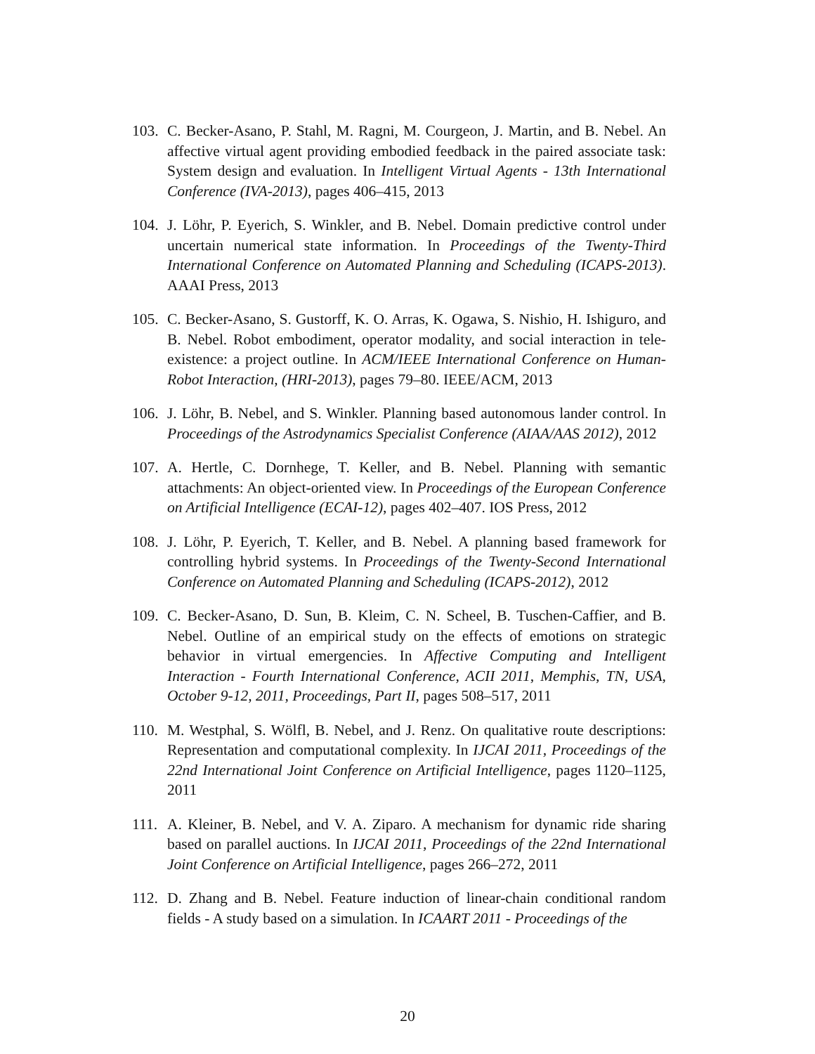103.
C. Becker-Asano, P. Stahl, M. Ragni, M. Courgeon, J. Martin, and B. Nebel. An affective virtual agent providing embodied feedback in the paired associate task: System design and evaluation. In Intelligent Virtual Agents - 13th International Conference (IVA-2013), pages 406–415, 2013
104.
J. Löhr, P. Eyerich, S. Winkler, and B. Nebel. Domain predictive control under uncertain numerical state information. In Proceedings of the Twenty-Third International Conference on Automated Planning and Scheduling (ICAPS-2013). AAAI Press, 2013
105.
C. Becker-Asano, S. Gustorff, K. O. Arras, K. Ogawa, S. Nishio, H. Ishiguro, and B. Nebel. Robot embodiment, operator modality, and social interaction in tele-existence: a project outline. In ACM/IEEE International Conference on Human-Robot Interaction, (HRI-2013), pages 79–80. IEEE/ACM, 2013
106.
J. Löhr, B. Nebel, and S. Winkler. Planning based autonomous lander control. In Proceedings of the Astrodynamics Specialist Conference (AIAA/AAS 2012), 2012
107.
A. Hertle, C. Dornhege, T. Keller, and B. Nebel. Planning with semantic attachments: An object-oriented view. In Proceedings of the European Conference on Artificial Intelligence (ECAI-12), pages 402–407. IOS Press, 2012
108.
J. Löhr, P. Eyerich, T. Keller, and B. Nebel. A planning based framework for controlling hybrid systems. In Proceedings of the Twenty-Second International Conference on Automated Planning and Scheduling (ICAPS-2012), 2012
109.
C. Becker-Asano, D. Sun, B. Kleim, C. N. Scheel, B. Tuschen-Caffier, and B. Nebel. Outline of an empirical study on the effects of emotions on strategic behavior in virtual emergencies. In Affective Computing and Intelligent Interaction - Fourth International Conference, ACII 2011, Memphis, TN, USA, October 9-12, 2011, Proceedings, Part II, pages 508–517, 2011
110.
M. Westphal, S. Wölfl, B. Nebel, and J. Renz. On qualitative route descriptions: Representation and computational complexity. In IJCAI 2011, Proceedings of the 22nd International Joint Conference on Artificial Intelligence, pages 1120–1125, 2011
111.
A. Kleiner, B. Nebel, and V. A. Ziparo. A mechanism for dynamic ride sharing based on parallel auctions. In IJCAI 2011, Proceedings of the 22nd International Joint Conference on Artificial Intelligence, pages 266–272, 2011
112.
D. Zhang and B. Nebel. Feature induction of linear-chain conditional random fields - A study based on a simulation. In ICAART 2011 - Proceedings of the
20